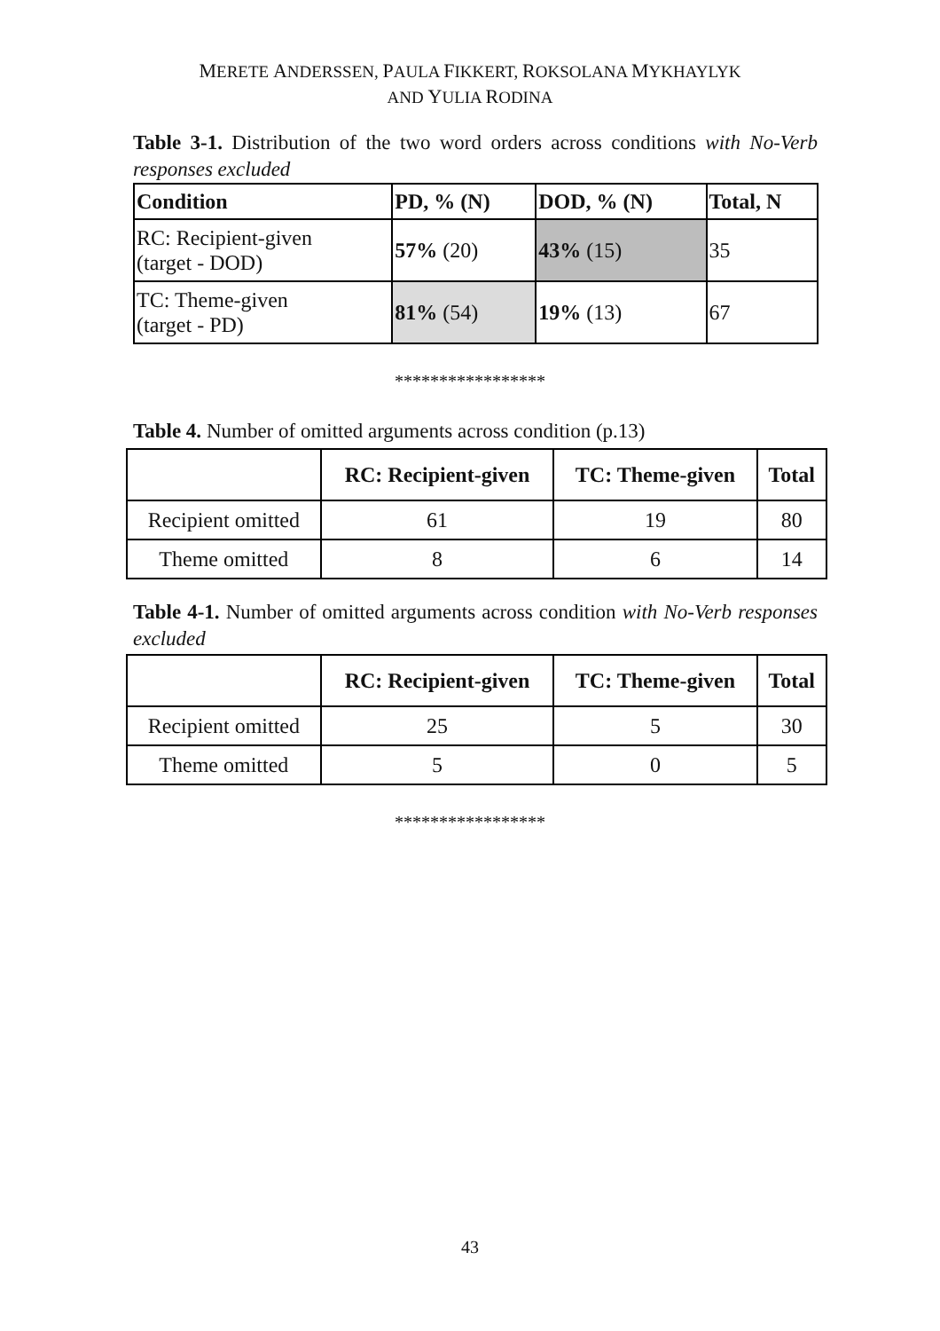MERETE ANDERSSEN, PAULA FIKKERT, ROKSOLANA MYKHAYLYK
AND YULIA RODINA
Table 3-1. Distribution of the two word orders across conditions with No-Verb responses excluded
| Condition | PD, % (N) | DOD, % (N) | Total, N |
| --- | --- | --- | --- |
| RC: Recipient-given (target - DOD) | 57% (20) | 43% (15) | 35 |
| TC: Theme-given (target - PD) | 81% (54) | 19% (13) | 67 |
*****************
Table 4. Number of omitted arguments across condition (p.13)
| | RC: Recipient-given | TC: Theme-given | Total |
| --- | --- | --- | --- |
| Recipient omitted | 61 | 19 | 80 |
| Theme omitted | 8 | 6 | 14 |
Table 4-1. Number of omitted arguments across condition with No-Verb responses excluded
| | RC: Recipient-given | TC: Theme-given | Total |
| --- | --- | --- | --- |
| Recipient omitted | 25 | 5 | 30 |
| Theme omitted | 5 | 0 | 5 |
*****************
43